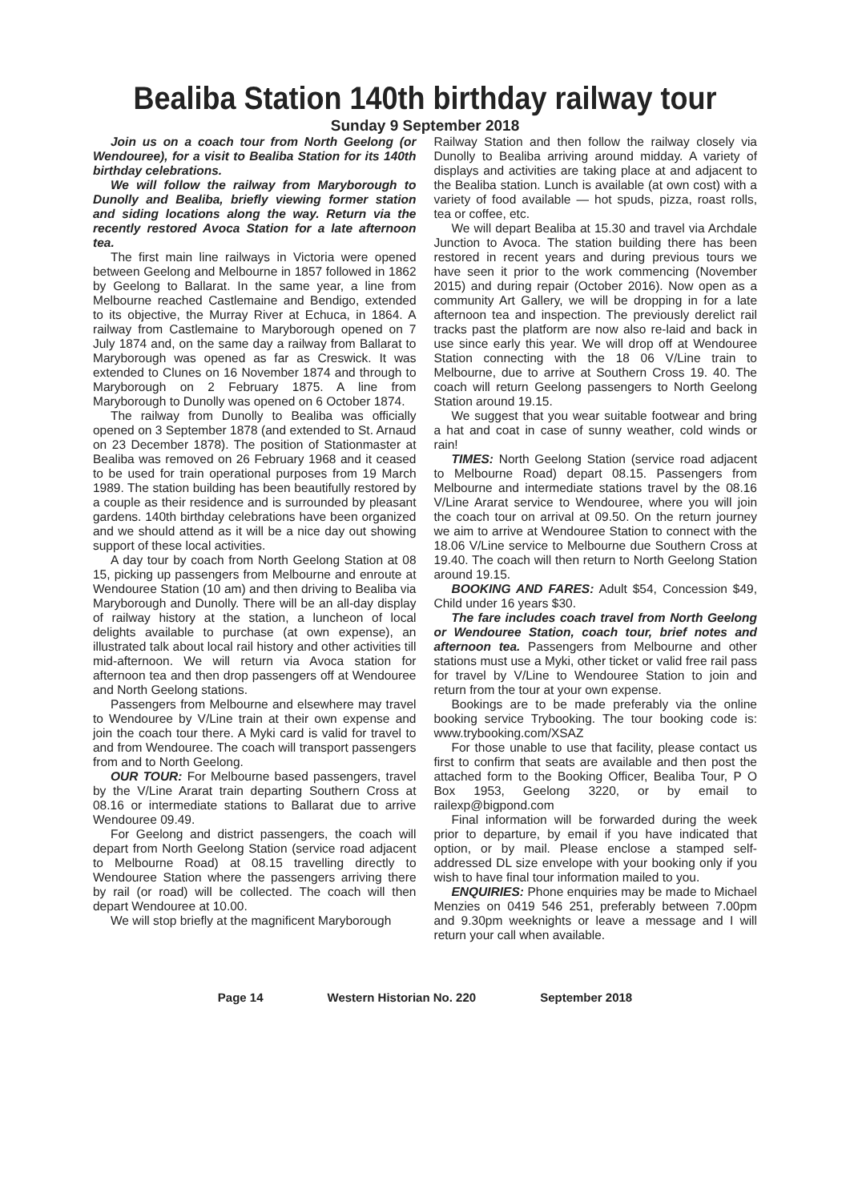Bealiba Station 140th birthday railway tour
Sunday 9 September 2018
Join us on a coach tour from North Geelong (or Wendouree), for a visit to Bealiba Station for its 140th birthday celebrations.
We will follow the railway from Maryborough to Dunolly and Bealiba, briefly viewing former station and siding locations along the way. Return via the recently restored Avoca Station for a late afternoon tea.
The first main line railways in Victoria were opened between Geelong and Melbourne in 1857 followed in 1862 by Geelong to Ballarat. In the same year, a line from Melbourne reached Castlemaine and Bendigo, extended to its objective, the Murray River at Echuca, in 1864. A railway from Castlemaine to Maryborough opened on 7 July 1874 and, on the same day a railway from Ballarat to Maryborough was opened as far as Creswick. It was extended to Clunes on 16 November 1874 and through to Maryborough on 2 February 1875. A line from Maryborough to Dunolly was opened on 6 October 1874.
The railway from Dunolly to Bealiba was officially opened on 3 September 1878 (and extended to St. Arnaud on 23 December 1878). The position of Stationmaster at Bealiba was removed on 26 February 1968 and it ceased to be used for train operational purposes from 19 March 1989. The station building has been beautifully restored by a couple as their residence and is surrounded by pleasant gardens. 140th birthday celebrations have been organized and we should attend as it will be a nice day out showing support of these local activities.
A day tour by coach from North Geelong Station at 08 15, picking up passengers from Melbourne and enroute at Wendouree Station (10 am) and then driving to Bealiba via Maryborough and Dunolly. There will be an all-day display of railway history at the station, a luncheon of local delights available to purchase (at own expense), an illustrated talk about local rail history and other activities till mid-afternoon. We will return via Avoca station for afternoon tea and then drop passengers off at Wendouree and North Geelong stations.
Passengers from Melbourne and elsewhere may travel to Wendouree by V/Line train at their own expense and join the coach tour there. A Myki card is valid for travel to and from Wendouree. The coach will transport passengers from and to North Geelong.
OUR TOUR: For Melbourne based passengers, travel by the V/Line Ararat train departing Southern Cross at 08.16 or intermediate stations to Ballarat due to arrive Wendouree 09.49.
For Geelong and district passengers, the coach will depart from North Geelong Station (service road adjacent to Melbourne Road) at 08.15 travelling directly to Wendouree Station where the passengers arriving there by rail (or road) will be collected. The coach will then depart Wendouree at 10.00.
We will stop briefly at the magnificent Maryborough
Railway Station and then follow the railway closely via Dunolly to Bealiba arriving around midday. A variety of displays and activities are taking place at and adjacent to the Bealiba station. Lunch is available (at own cost) with a variety of food available — hot spuds, pizza, roast rolls, tea or coffee, etc.
We will depart Bealiba at 15.30 and travel via Archdale Junction to Avoca. The station building there has been restored in recent years and during previous tours we have seen it prior to the work commencing (November 2015) and during repair (October 2016). Now open as a community Art Gallery, we will be dropping in for a late afternoon tea and inspection. The previously derelict rail tracks past the platform are now also re-laid and back in use since early this year. We will drop off at Wendouree Station connecting with the 18 06 V/Line train to Melbourne, due to arrive at Southern Cross 19. 40. The coach will return Geelong passengers to North Geelong Station around 19.15.
We suggest that you wear suitable footwear and bring a hat and coat in case of sunny weather, cold winds or rain!
TIMES: North Geelong Station (service road adjacent to Melbourne Road) depart 08.15. Passengers from Melbourne and intermediate stations travel by the 08.16 V/Line Ararat service to Wendouree, where you will join the coach tour on arrival at 09.50. On the return journey we aim to arrive at Wendouree Station to connect with the 18.06 V/Line service to Melbourne due Southern Cross at 19.40. The coach will then return to North Geelong Station around 19.15.
BOOKING AND FARES: Adult $54, Concession $49, Child under 16 years $30.
The fare includes coach travel from North Geelong or Wendouree Station, coach tour, brief notes and afternoon tea. Passengers from Melbourne and other stations must use a Myki, other ticket or valid free rail pass for travel by V/Line to Wendouree Station to join and return from the tour at your own expense.
Bookings are to be made preferably via the online booking service Trybooking. The tour booking code is: www.trybooking.com/XSAZ
For those unable to use that facility, please contact us first to confirm that seats are available and then post the attached form to the Booking Officer, Bealiba Tour, P O Box 1953, Geelong 3220, or by email to railexp@bigpond.com
Final information will be forwarded during the week prior to departure, by email if you have indicated that option, or by mail. Please enclose a stamped self-addressed DL size envelope with your booking only if you wish to have final tour information mailed to you.
ENQUIRIES: Phone enquiries may be made to Michael Menzies on 0419 546 251, preferably between 7.00pm and 9.30pm weeknights or leave a message and I will return your call when available.
Page 14 Western Historian No. 220 September 2018